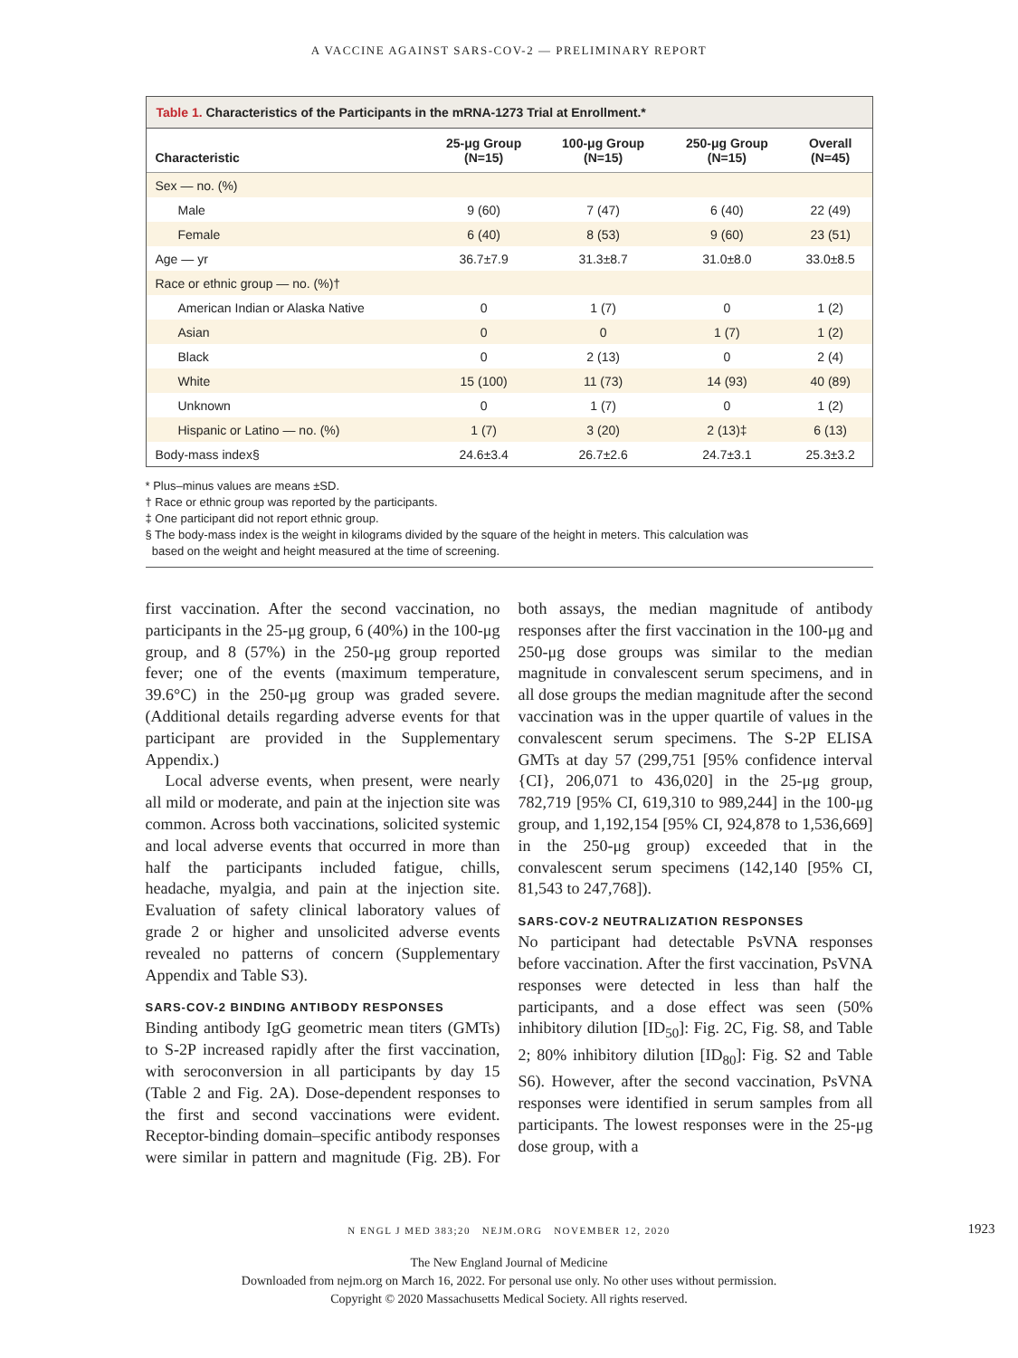A VACCINE AGAINST SARS-COV-2 — PRELIMINARY REPORT
Table 1. Characteristics of the Participants in the mRNA-1273 Trial at Enrollment.*
| Characteristic | 25-μg Group (N=15) | 100-μg Group (N=15) | 250-μg Group (N=15) | Overall (N=45) |
| --- | --- | --- | --- | --- |
| Sex — no. (%) | | | | |
| Male | 9 (60) | 7 (47) | 6 (40) | 22 (49) |
| Female | 6 (40) | 8 (53) | 9 (60) | 23 (51) |
| Age — yr | 36.7±7.9 | 31.3±8.7 | 31.0±8.0 | 33.0±8.5 |
| Race or ethnic group — no. (%)† | | | | |
| American Indian or Alaska Native | 0 | 1 (7) | 0 | 1 (2) |
| Asian | 0 | 0 | 1 (7) | 1 (2) |
| Black | 0 | 2 (13) | 0 | 2 (4) |
| White | 15 (100) | 11 (73) | 14 (93) | 40 (89) |
| Unknown | 0 | 1 (7) | 0 | 1 (2) |
| Hispanic or Latino — no. (%) | 1 (7) | 3 (20) | 2 (13)‡ | 6 (13) |
| Body-mass index§ | 24.6±3.4 | 26.7±2.6 | 24.7±3.1 | 25.3±3.2 |
* Plus–minus values are means ±SD.
† Race or ethnic group was reported by the participants.
‡ One participant did not report ethnic group.
§ The body-mass index is the weight in kilograms divided by the square of the height in meters. This calculation was
based on the weight and height measured at the time of screening.
first vaccination. After the second vaccination, no participants in the 25-μg group, 6 (40%) in the 100-μg group, and 8 (57%) in the 250-μg group reported fever; one of the events (maximum temperature, 39.6°C) in the 250-μg group was graded severe. (Additional details regarding adverse events for that participant are provided in the Supplementary Appendix.)
Local adverse events, when present, were nearly all mild or moderate, and pain at the injection site was common. Across both vaccinations, solicited systemic and local adverse events that occurred in more than half the participants included fatigue, chills, headache, myalgia, and pain at the injection site. Evaluation of safety clinical laboratory values of grade 2 or higher and unsolicited adverse events revealed no patterns of concern (Supplementary Appendix and Table S3).
SARS-COV-2 BINDING ANTIBODY RESPONSES
Binding antibody IgG geometric mean titers (GMTs) to S-2P increased rapidly after the first vaccination, with seroconversion in all participants by day 15 (Table 2 and Fig. 2A). Dose-dependent responses to the first and second vaccinations were evident. Receptor-binding domain–specific antibody responses were similar in pattern and magnitude (Fig. 2B). For both assays, the median magnitude of antibody responses after the first vaccination in the 100-μg and 250-μg dose groups was similar to the median magnitude in convalescent serum specimens, and in all dose groups the median magnitude after the second vaccination was in the upper quartile of values in the convalescent serum specimens. The S-2P ELISA GMTs at day 57 (299,751 [95% confidence interval {CI}, 206,071 to 436,020] in the 25-μg group, 782,719 [95% CI, 619,310 to 989,244] in the 100-μg group, and 1,192,154 [95% CI, 924,878 to 1,536,669] in the 250-μg group) exceeded that in the convalescent serum specimens (142,140 [95% CI, 81,543 to 247,768]).
SARS-COV-2 NEUTRALIZATION RESPONSES
No participant had detectable PsVNA responses before vaccination. After the first vaccination, PsVNA responses were detected in less than half the participants, and a dose effect was seen (50% inhibitory dilution [ID<sub>50</sub>]: Fig. 2C, Fig. S8, and Table 2; 80% inhibitory dilution [ID<sub>80</sub>]: Fig. S2 and Table S6). However, after the second vaccination, PsVNA responses were identified in serum samples from all participants. The lowest responses were in the 25-μg dose group, with a
N ENGL J MED 383;20 NEJM.ORG NOVEMBER 12, 2020 1923
The New England Journal of Medicine
Downloaded from nejm.org on March 16, 2022. For personal use only. No other uses without permission.
Copyright © 2020 Massachusetts Medical Society. All rights reserved.